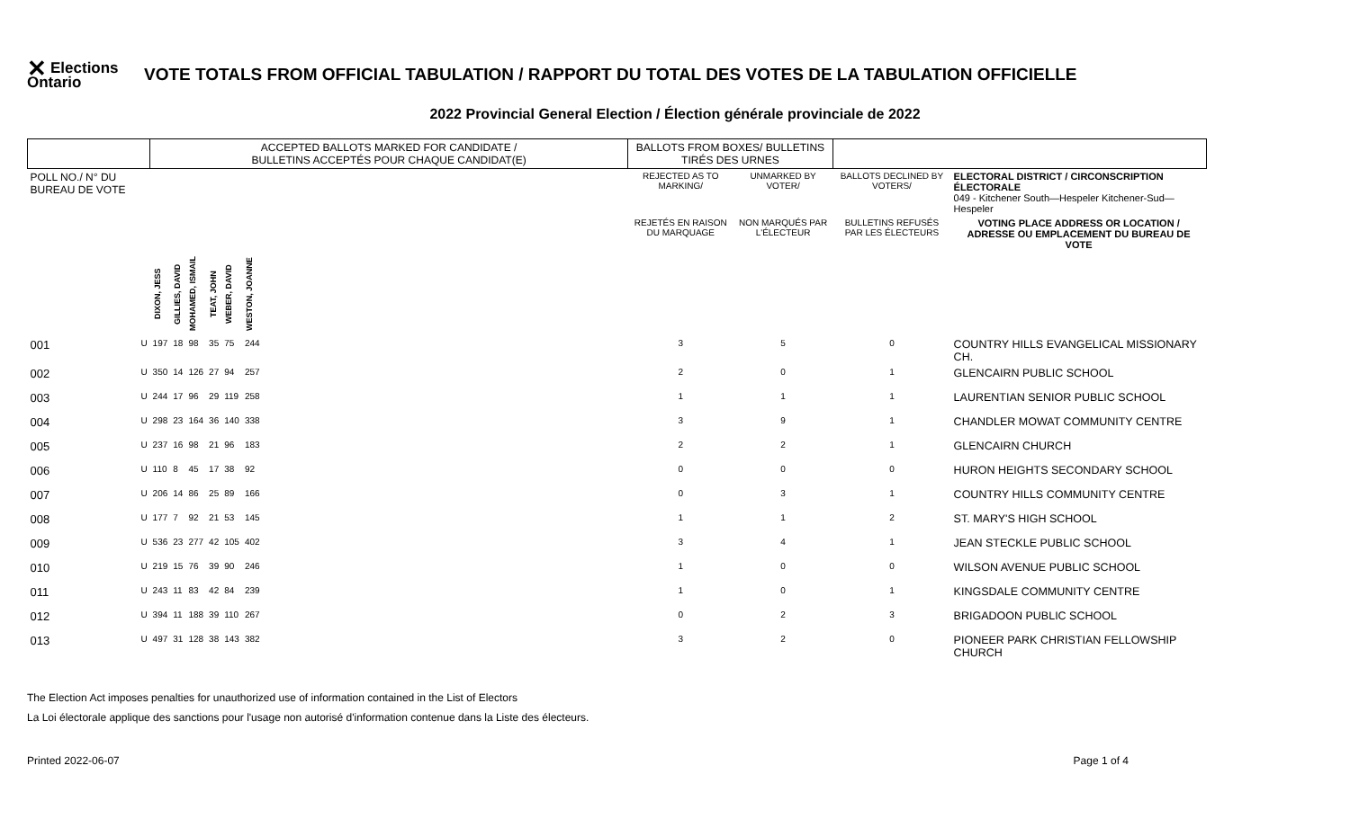✕ Elections Ontario
VOTE TOTALS FROM OFFICIAL TABULATION / RAPPORT DU TOTAL DES VOTES DE LA TABULATION OFFICIELLE
2022 Provincial General Election / Élection générale provinciale de 2022
| | | ACCEPTED BALLOTS MARKED FOR CANDIDATE / BULLETINS ACCEPTÉS POUR CHAQUE CANDIDAT(E) | | | | | | | BALLOTS FROM BOXES/ BULLETINS TIRÉS DES URNES | | | |
| --- | --- | --- | --- | --- | --- | --- | --- | --- | --- | --- | --- | --- |
| POLL NO./ N° DU BUREAU DE VOTE | | | | | | | | | REJECTED AS TO MARKING/ | UNMARKED BY VOTER/ | BALLOTS DECLINED BY VOTERS/ | ELECTORAL DISTRICT / CIRCONSCRIPTION ÉLECTORALE 049 - Kitchener South—Hespeler Kitchener-Sud—Hespeler |
| | | | | | | | | | REJETÉS EN RAISON DU MARQUAGE | NON MARQUÉS PAR L'ÉLECTEUR | BULLETINS REFUSÉS PAR LES ÉLECTEURS | VOTING PLACE ADDRESS OR LOCATION / ADRESSE OU EMPLACEMENT DU BUREAU DE VOTE |
| | | DIXON, JESS | GILLIES, DAVID | MOHAMED, ISMAIL | TEAT, JOHN | WEBER, DAVID | WESTON, JOANNE | | | | | |
| 001 | U | 197 | 18 | 98 | 35 | 75 | 244 | | 3 | 5 | 0 | COUNTRY HILLS EVANGELICAL MISSIONARY CH. |
| 002 | U | 350 | 14 | 126 | 27 | 94 | 257 | | 2 | 0 | 1 | GLENCAIRN PUBLIC SCHOOL |
| 003 | U | 244 | 17 | 96 | 29 | 119 | 258 | | 1 | 1 | 1 | LAURENTIAN SENIOR PUBLIC SCHOOL |
| 004 | U | 298 | 23 | 164 | 36 | 140 | 338 | | 3 | 9 | 1 | CHANDLER MOWAT COMMUNITY CENTRE |
| 005 | U | 237 | 16 | 98 | 21 | 96 | 183 | | 2 | 2 | 1 | GLENCAIRN CHURCH |
| 006 | U | 110 | 8 | 45 | 17 | 38 | 92 | | 0 | 0 | 0 | HURON HEIGHTS SECONDARY SCHOOL |
| 007 | U | 206 | 14 | 86 | 25 | 89 | 166 | | 0 | 3 | 1 | COUNTRY HILLS COMMUNITY CENTRE |
| 008 | U | 177 | 7 | 92 | 21 | 53 | 145 | | 1 | 1 | 2 | ST. MARY'S HIGH SCHOOL |
| 009 | U | 536 | 23 | 277 | 42 | 105 | 402 | | 3 | 4 | 1 | JEAN STECKLE PUBLIC SCHOOL |
| 010 | U | 219 | 15 | 76 | 39 | 90 | 246 | | 1 | 0 | 0 | WILSON AVENUE PUBLIC SCHOOL |
| 011 | U | 243 | 11 | 83 | 42 | 84 | 239 | | 1 | 0 | 1 | KINGSDALE COMMUNITY CENTRE |
| 012 | U | 394 | 11 | 188 | 39 | 110 | 267 | | 0 | 2 | 3 | BRIGADOON PUBLIC SCHOOL |
| 013 | U | 497 | 31 | 128 | 38 | 143 | 382 | | 3 | 2 | 0 | PIONEER PARK CHRISTIAN FELLOWSHIP CHURCH |
The Election Act imposes penalties for unauthorized use of information contained in the List of Electors
La Loi électorale applique des sanctions pour l'usage non autorisé d'information contenue dans la Liste des électeurs.
Printed 2022-06-07 Page 1 of 4